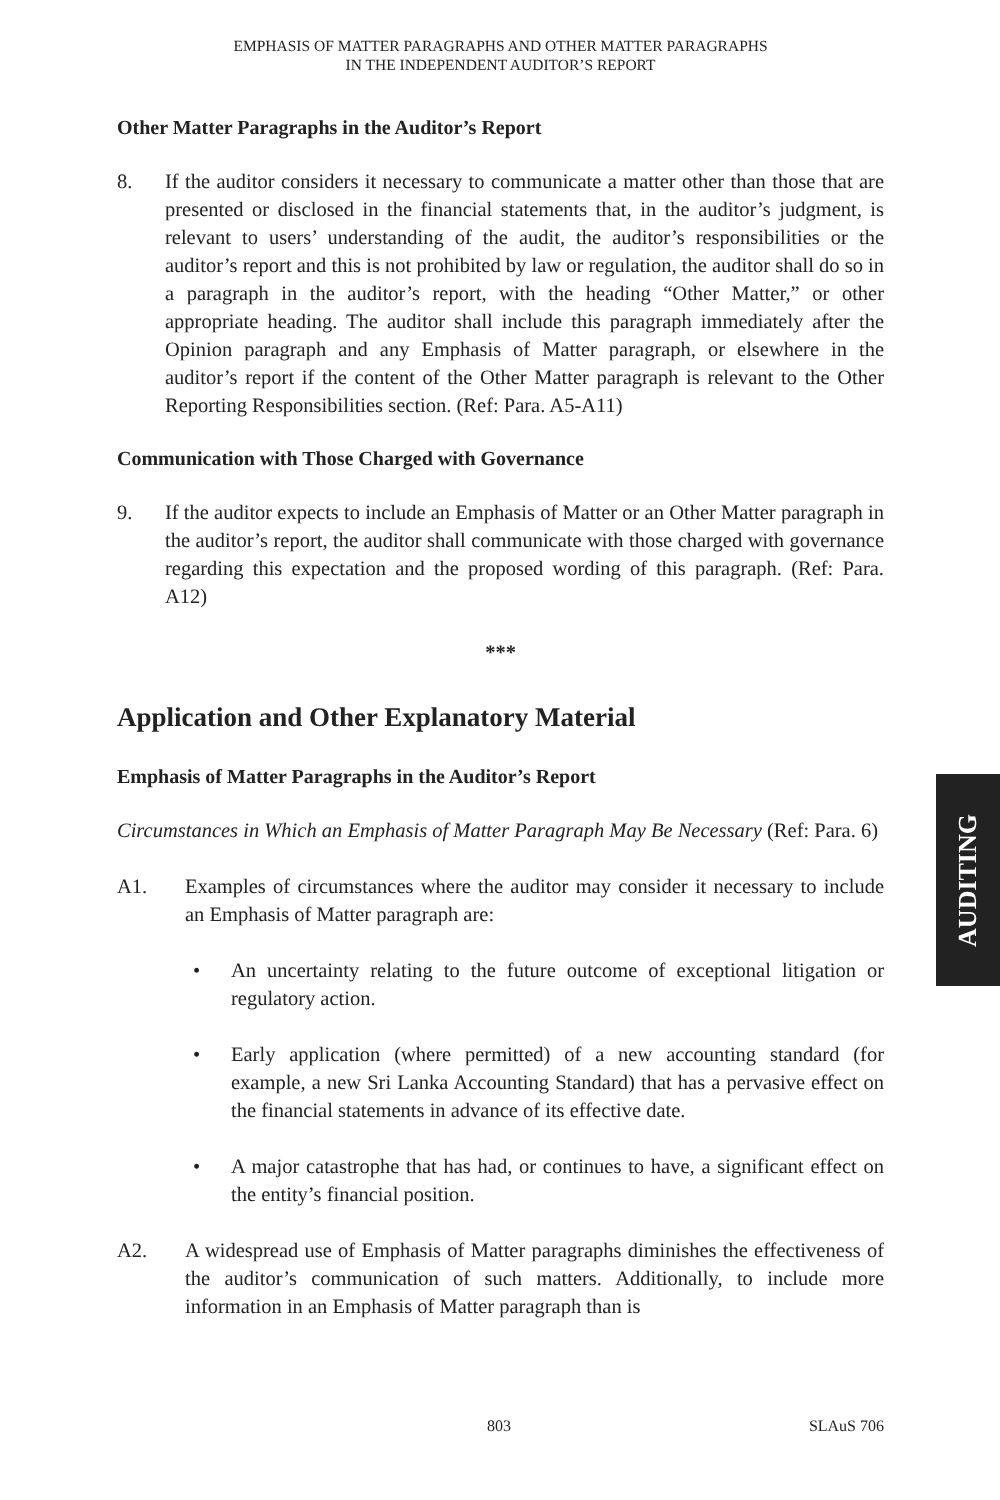EMPHASIS OF MATTER PARAGRAPHS AND OTHER MATTER PARAGRAPHS
IN THE INDEPENDENT AUDITOR’S REPORT
Other Matter Paragraphs in the Auditor’s Report
8. If the auditor considers it necessary to communicate a matter other than those that are presented or disclosed in the financial statements that, in the auditor’s judgment, is relevant to users’ understanding of the audit, the auditor’s responsibilities or the auditor’s report and this is not prohibited by law or regulation, the auditor shall do so in a paragraph in the auditor’s report, with the heading “Other Matter,” or other appropriate heading. The auditor shall include this paragraph immediately after the Opinion paragraph and any Emphasis of Matter paragraph, or elsewhere in the auditor’s report if the content of the Other Matter paragraph is relevant to the Other Reporting Responsibilities section. (Ref: Para. A5-A11)
Communication with Those Charged with Governance
9. If the auditor expects to include an Emphasis of Matter or an Other Matter paragraph in the auditor’s report, the auditor shall communicate with those charged with governance regarding this expectation and the proposed wording of this paragraph. (Ref: Para. A12)
***
Application and Other Explanatory Material
Emphasis of Matter Paragraphs in the Auditor’s Report
Circumstances in Which an Emphasis of Matter Paragraph May Be Necessary (Ref: Para. 6)
A1. Examples of circumstances where the auditor may consider it necessary to include an Emphasis of Matter paragraph are:
• An uncertainty relating to the future outcome of exceptional litigation or regulatory action.
• Early application (where permitted) of a new accounting standard (for example, a new Sri Lanka Accounting Standard) that has a pervasive effect on the financial statements in advance of its effective date.
• A major catastrophe that has had, or continues to have, a significant effect on the entity’s financial position.
A2. A widespread use of Emphasis of Matter paragraphs diminishes the effectiveness of the auditor’s communication of such matters. Additionally, to include more information in an Emphasis of Matter paragraph than is
AUDITING
803 SLAuS 706